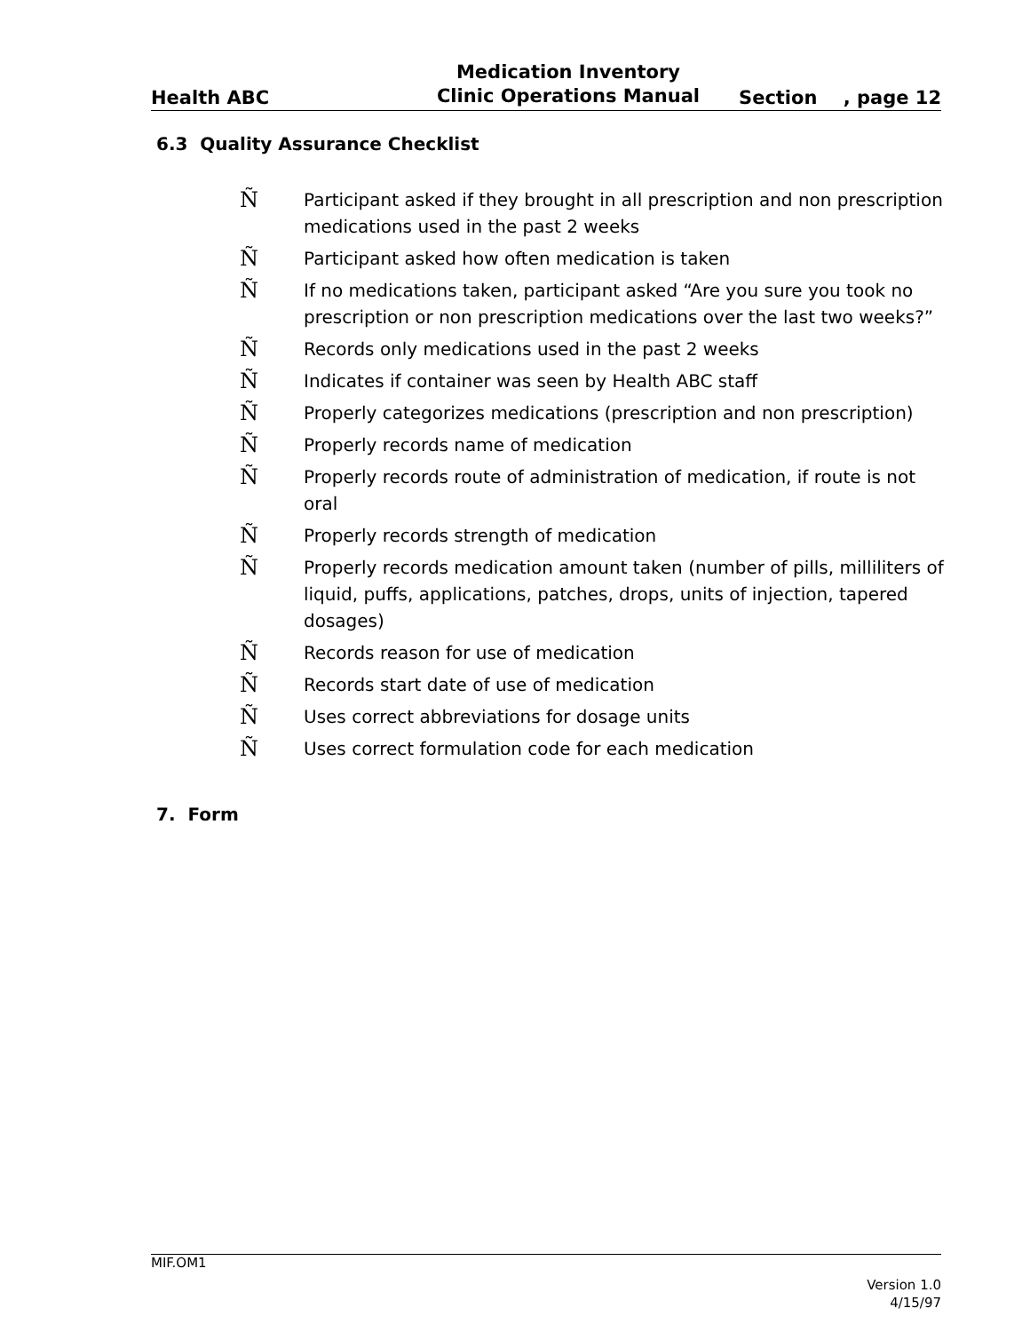Health ABC
Medication Inventory
Clinic Operations Manual
Section , page 12
6.3 Quality Assurance Checklist
Ñ Participant asked if they brought in all prescription and non prescription medications used in the past 2 weeks
Ñ Participant asked how often medication is taken
Ñ If no medications taken, participant asked “Are you sure you took no prescription or non prescription medications over the last two weeks?”
Ñ Records only medications used in the past 2 weeks
Ñ Indicates if container was seen by Health ABC staff
Ñ Properly categorizes medications (prescription and non prescription)
Ñ Properly records name of medication
Ñ Properly records route of administration of medication, if route is not oral
Ñ Properly records strength of medication
Ñ Properly records medication amount taken (number of pills, milliliters of liquid, puffs, applications, patches, drops, units of injection, tapered dosages)
Ñ Records reason for use of medication
Ñ Records start date of use of medication
Ñ Uses correct abbreviations for dosage units
Ñ Uses correct formulation code for each medication
7. Form
MIF.OM1
Version 1.0
4/15/97